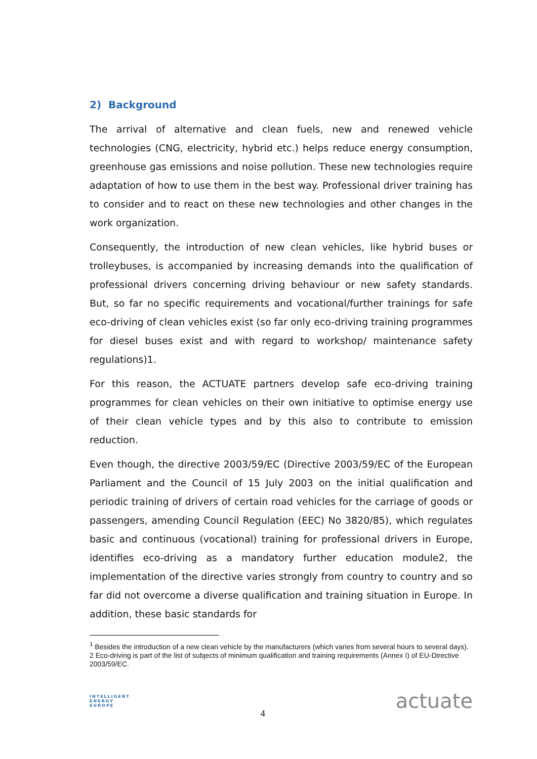2) Background
The arrival of alternative and clean fuels, new and renewed vehicle technologies (CNG, electricity, hybrid etc.) helps reduce energy consumption, greenhouse gas emissions and noise pollution. These new technologies require adaptation of how to use them in the best way. Professional driver training has to consider and to react on these new technologies and other changes in the work organization.
Consequently, the introduction of new clean vehicles, like hybrid buses or trolleybuses, is accompanied by increasing demands into the qualification of professional drivers concerning driving behaviour or new safety standards. But, so far no specific requirements and vocational/further trainings for safe eco-driving of clean vehicles exist (so far only eco-driving training programmes for diesel buses exist and with regard to workshop/ maintenance safety regulations)1.
For this reason, the ACTUATE partners develop safe eco-driving training programmes for clean vehicles on their own initiative to optimise energy use of their clean vehicle types and by this also to contribute to emission reduction.
Even though, the directive 2003/59/EC (Directive 2003/59/EC of the European Parliament and the Council of 15 July 2003 on the initial qualification and periodic training of drivers of certain road vehicles for the carriage of goods or passengers, amending Council Regulation (EEC) No 3820/85), which regulates basic and continuous (vocational) training for professional drivers in Europe, identifies eco-driving as a mandatory further education module2, the implementation of the directive varies strongly from country to country and so far did not overcome a diverse qualification and training situation in Europe. In addition, these basic standards for
<sup>1</sup> Besides the introduction of a new clean vehicle by the manufacturers (which varies from several hours to several days).
2 Eco-driving is part of the list of subjects of minimum qualification and training requirements (Annex I) of EU-Directive 2003/59/EC.
INTELLIGENT
ENERGY
EUROPE
4
actuate